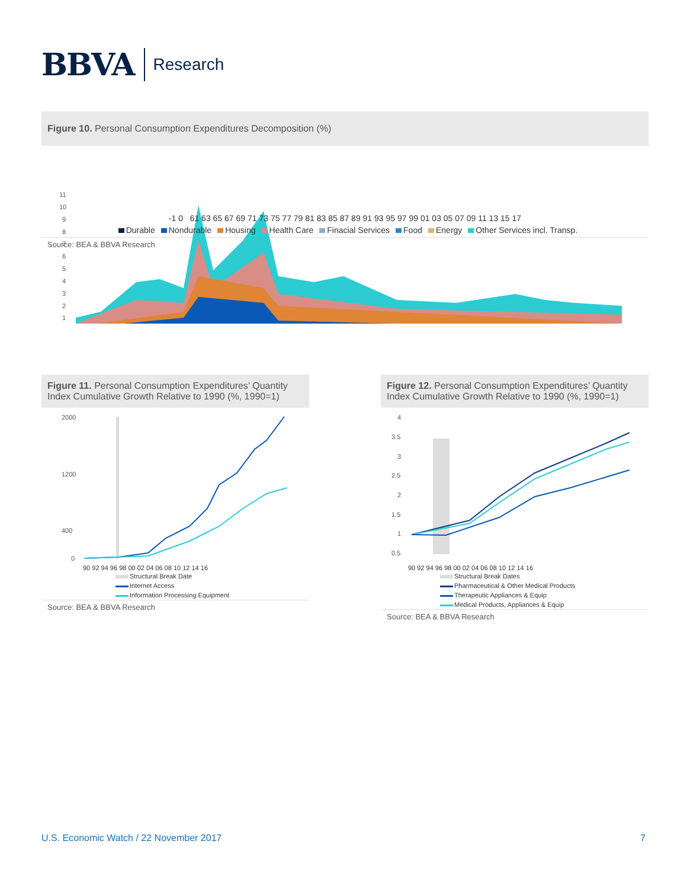BBVA Research
Figure 10. Personal Consumption Expenditures Decomposition (%)
11
10
9
8
7
6
5
4
3
2
1
-1 0 61 63 65 67 69 71 73 75 77 79 81 83 85 87 89 91 93 95 97 99 01 03 05 07 09 11 13 15 17
Durable Nondurable Housing Health Care Finacial Services Food Energy Other Services incl. Transp.
Source: BEA & BBVA Research
Figure 11. Personal Consumption Expenditures’ Quantity Index Cumulative Growth Relative to 1990 (%, 1990=1)
2000
1200
400
0
90 92 94 96 98 00 02 04 06 08 10 12 14 16
Structural Break Date
Internet Access
Information Processing Equipment
Source: BEA & BBVA Research
Figure 12. Personal Consumption Expenditures’ Quantity Index Cumulative Growth Relative to 1990 (%, 1990=1)
4
3.5
3
2.5
2
1.5
1
0.5
90 92 94 96 98 00 02 04 06 08 10 12 14 16
Structural Break Dates
Pharmaceutical & Other Medical Products
Therapeutic Appliances & Equip
Medical Products, Appliances & Equip
Source: BEA & BBVA Research
U.S. Economic Watch / 22 November 2017 7